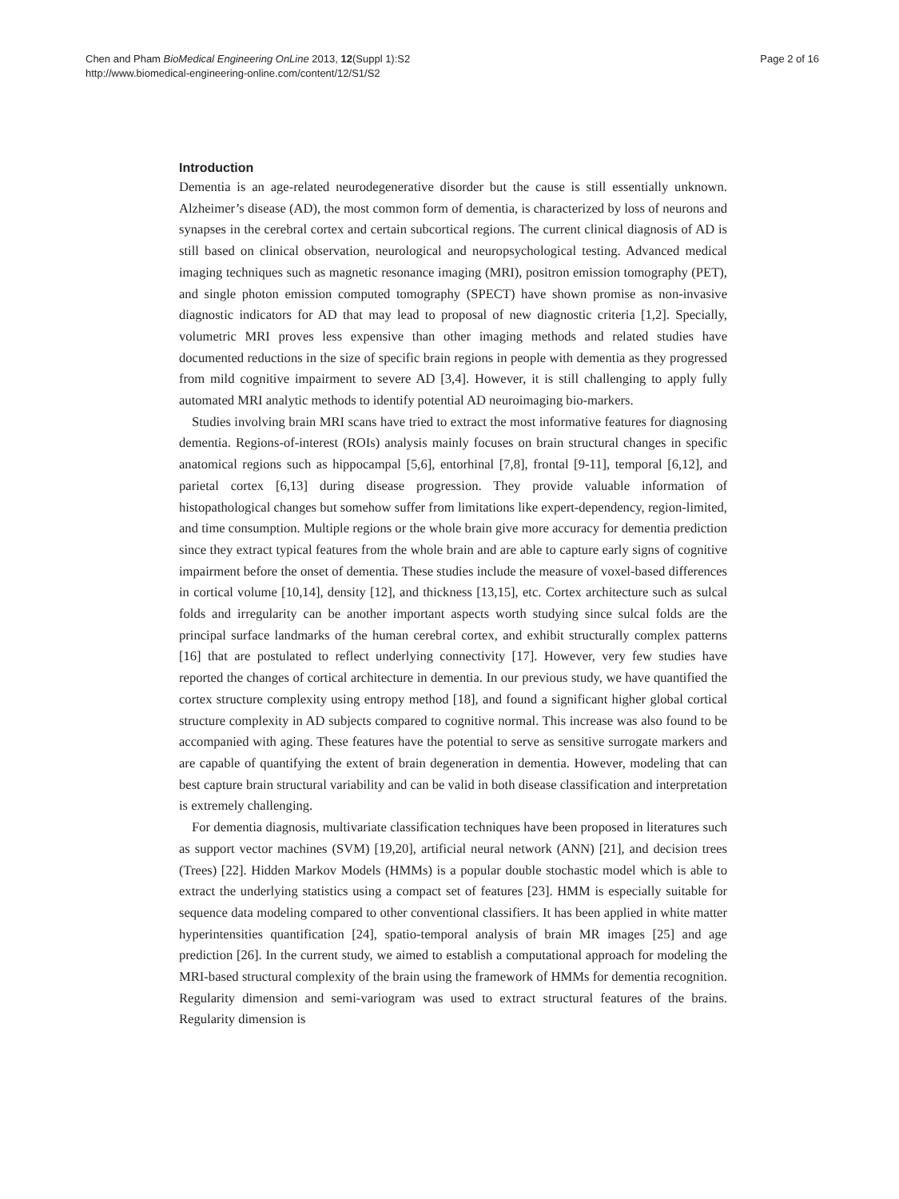Chen and Pham BioMedical Engineering OnLine 2013, 12(Suppl 1):S2
http://www.biomedical-engineering-online.com/content/12/S1/S2
Page 2 of 16
Introduction
Dementia is an age-related neurodegenerative disorder but the cause is still essentially unknown. Alzheimer’s disease (AD), the most common form of dementia, is characterized by loss of neurons and synapses in the cerebral cortex and certain subcortical regions. The current clinical diagnosis of AD is still based on clinical observation, neurological and neuropsychological testing. Advanced medical imaging techniques such as magnetic resonance imaging (MRI), positron emission tomography (PET), and single photon emission computed tomography (SPECT) have shown promise as non-invasive diagnostic indicators for AD that may lead to proposal of new diagnostic criteria [1,2]. Specially, volumetric MRI proves less expensive than other imaging methods and related studies have documented reductions in the size of specific brain regions in people with dementia as they progressed from mild cognitive impairment to severe AD [3,4]. However, it is still challenging to apply fully automated MRI analytic methods to identify potential AD neuroimaging bio-markers.
Studies involving brain MRI scans have tried to extract the most informative features for diagnosing dementia. Regions-of-interest (ROIs) analysis mainly focuses on brain structural changes in specific anatomical regions such as hippocampal [5,6], entorhinal [7,8], frontal [9-11], temporal [6,12], and parietal cortex [6,13] during disease progression. They provide valuable information of histopathological changes but somehow suffer from limitations like expert-dependency, region-limited, and time consumption. Multiple regions or the whole brain give more accuracy for dementia prediction since they extract typical features from the whole brain and are able to capture early signs of cognitive impairment before the onset of dementia. These studies include the measure of voxel-based differences in cortical volume [10,14], density [12], and thickness [13,15], etc. Cortex architecture such as sulcal folds and irregularity can be another important aspects worth studying since sulcal folds are the principal surface landmarks of the human cerebral cortex, and exhibit structurally complex patterns [16] that are postulated to reflect underlying connectivity [17]. However, very few studies have reported the changes of cortical architecture in dementia. In our previous study, we have quantified the cortex structure complexity using entropy method [18], and found a significant higher global cortical structure complexity in AD subjects compared to cognitive normal. This increase was also found to be accompanied with aging. These features have the potential to serve as sensitive surrogate markers and are capable of quantifying the extent of brain degeneration in dementia. However, modeling that can best capture brain structural variability and can be valid in both disease classification and interpretation is extremely challenging.
For dementia diagnosis, multivariate classification techniques have been proposed in literatures such as support vector machines (SVM) [19,20], artificial neural network (ANN) [21], and decision trees (Trees) [22]. Hidden Markov Models (HMMs) is a popular double stochastic model which is able to extract the underlying statistics using a compact set of features [23]. HMM is especially suitable for sequence data modeling compared to other conventional classifiers. It has been applied in white matter hyperintensities quantification [24], spatio-temporal analysis of brain MR images [25] and age prediction [26]. In the current study, we aimed to establish a computational approach for modeling the MRI-based structural complexity of the brain using the framework of HMMs for dementia recognition. Regularity dimension and semi-variogram was used to extract structural features of the brains. Regularity dimension is